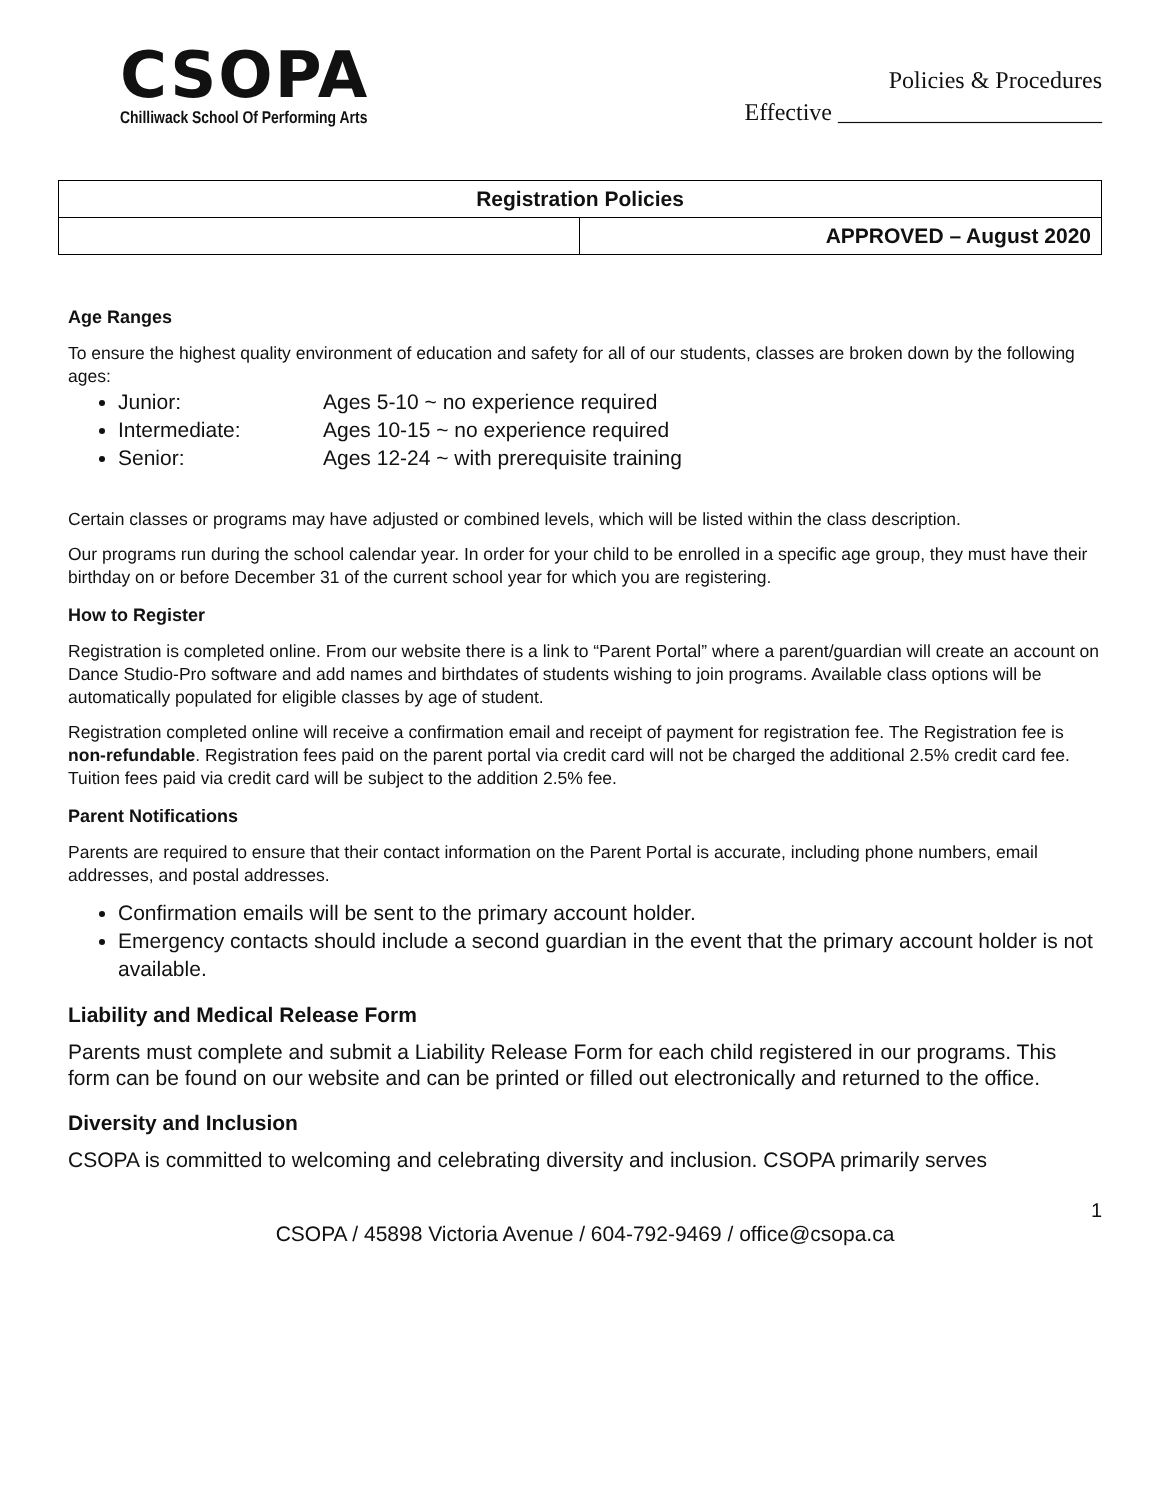CSOPA
Chilliwack School Of Performing Arts
Policies & Procedures
Effective ______________________
| Registration Policies | |
| | APPROVED – August 2020 |
Age Ranges
To ensure the highest quality environment of education and safety for all of our students, classes are broken down by the following ages:
Junior: Ages 5-10 ~ no experience required
Intermediate: Ages 10-15 ~ no experience required
Senior: Ages 12-24 ~ with prerequisite training
Certain classes or programs may have adjusted or combined levels, which will be listed within the class description.
Our programs run during the school calendar year. In order for your child to be enrolled in a specific age group, they must have their birthday on or before December 31 of the current school year for which you are registering.
How to Register
Registration is completed online. From our website there is a link to “Parent Portal” where a parent/guardian will create an account on Dance Studio-Pro software and add names and birthdates of students wishing to join programs. Available class options will be automatically populated for eligible classes by age of student.
Registration completed online will receive a confirmation email and receipt of payment for registration fee. The Registration fee is non-refundable. Registration fees paid on the parent portal via credit card will not be charged the additional 2.5% credit card fee. Tuition fees paid via credit card will be subject to the addition 2.5% fee.
Parent Notifications
Parents are required to ensure that their contact information on the Parent Portal is accurate, including phone numbers, email addresses, and postal addresses.
Confirmation emails will be sent to the primary account holder.
Emergency contacts should include a second guardian in the event that the primary account holder is not available.
Liability and Medical Release Form
Parents must complete and submit a Liability Release Form for each child registered in our programs. This form can be found on our website and can be printed or filled out electronically and returned to the office.
Diversity and Inclusion
CSOPA is committed to welcoming and celebrating diversity and inclusion. CSOPA primarily serves
1
CSOPA / 45898 Victoria Avenue / 604-792-9469 / office@csopa.ca